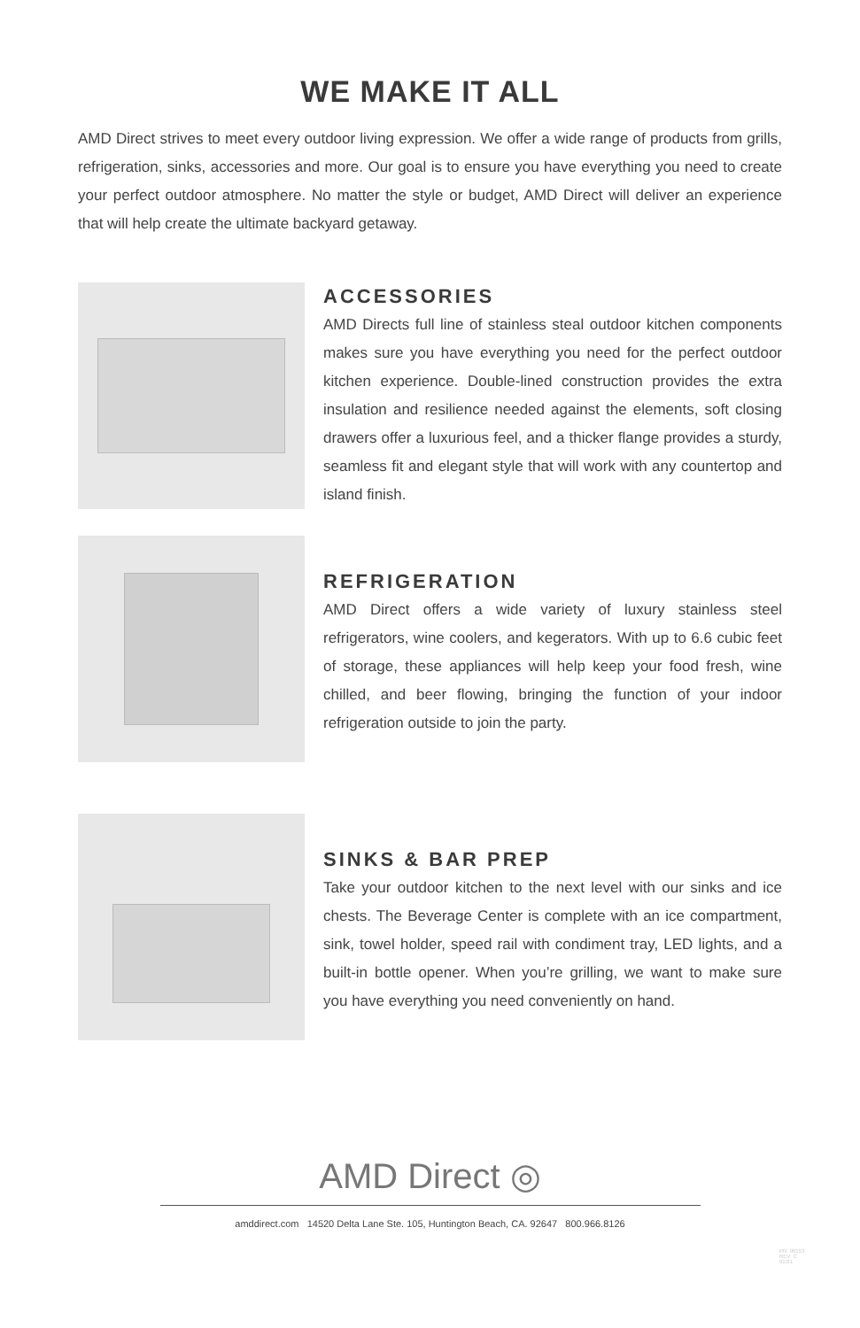WE MAKE IT ALL
AMD Direct strives to meet every outdoor living expression. We offer a wide range of products from grills, refrigeration, sinks, accessories and more. Our goal is to ensure you have everything you need to create your perfect outdoor atmosphere. No matter the style or budget, AMD Direct will deliver an experience that will help create the ultimate backyard getaway.
ACCESSORIES
AMD Directs full line of stainless steal outdoor kitchen components makes sure you have everything you need for the perfect outdoor kitchen experience. Double-lined construction provides the extra insulation and resilience needed against the elements, soft closing drawers offer a luxurious feel, and a thicker flange provides a sturdy, seamless fit and elegant style that will work with any countertop and island finish.
REFRIGERATION
AMD Direct offers a wide variety of luxury stainless steel refrigerators, wine coolers, and kegerators. With up to 6.6 cubic feet of storage, these appliances will help keep your food fresh, wine chilled, and beer flowing, bringing the function of your indoor refrigeration outside to join the party.
SINKS & BAR PREP
Take your outdoor kitchen to the next level with our sinks and ice chests. The Beverage Center is complete with an ice compartment, sink, towel holder, speed rail with condiment tray, LED lights, and a built-in bottle opener. When you’re grilling, we want to make sure you have everything you need conveniently on hand.
AMD Direct ◎
amddirect.com 14520 Delta Lane Ste. 105, Huntington Beach, CA. 92647 800.966.8126
PN: 90153
REV: C
01/21